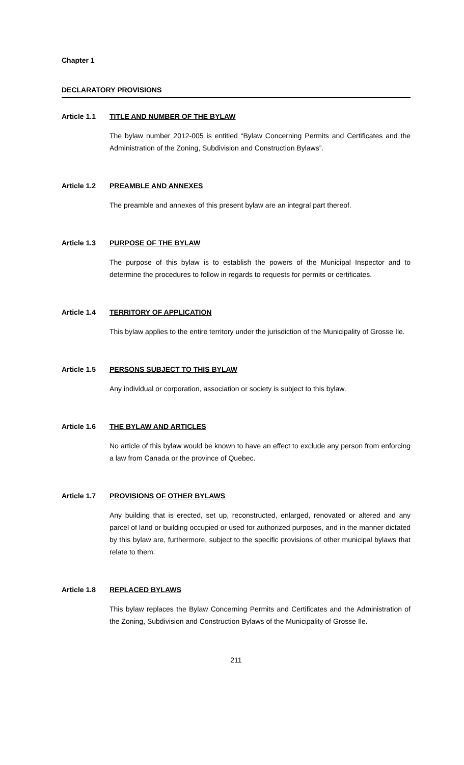Chapter 1
DECLARATORY PROVISIONS
Article 1.1 TITLE AND NUMBER OF THE BYLAW
The bylaw number 2012-005 is entitled “Bylaw Concerning Permits and Certificates and the Administration of the Zoning, Subdivision and Construction Bylaws”.
Article 1.2 PREAMBLE AND ANNEXES
The preamble and annexes of this present bylaw are an integral part thereof.
Article 1.3 PURPOSE OF THE BYLAW
The purpose of this bylaw is to establish the powers of the Municipal Inspector and to determine the procedures to follow in regards to requests for permits or certificates.
Article 1.4 TERRITORY OF APPLICATION
This bylaw applies to the entire territory under the jurisdiction of the Municipality of Grosse Ile.
Article 1.5 PERSONS SUBJECT TO THIS BYLAW
Any individual or corporation, association or society is subject to this bylaw.
Article 1.6 THE BYLAW AND ARTICLES
No article of this bylaw would be known to have an effect to exclude any person from enforcing a law from Canada or the province of Quebec.
Article 1.7 PROVISIONS OF OTHER BYLAWS
Any building that is erected, set up, reconstructed, enlarged, renovated or altered and any parcel of land or building occupied or used for authorized purposes, and in the manner dictated by this bylaw are, furthermore, subject to the specific provisions of other municipal bylaws that relate to them.
Article 1.8 REPLACED BYLAWS
This bylaw replaces the Bylaw Concerning Permits and Certificates and the Administration of the Zoning, Subdivision and Construction Bylaws of the Municipality of Grosse Ile.
211